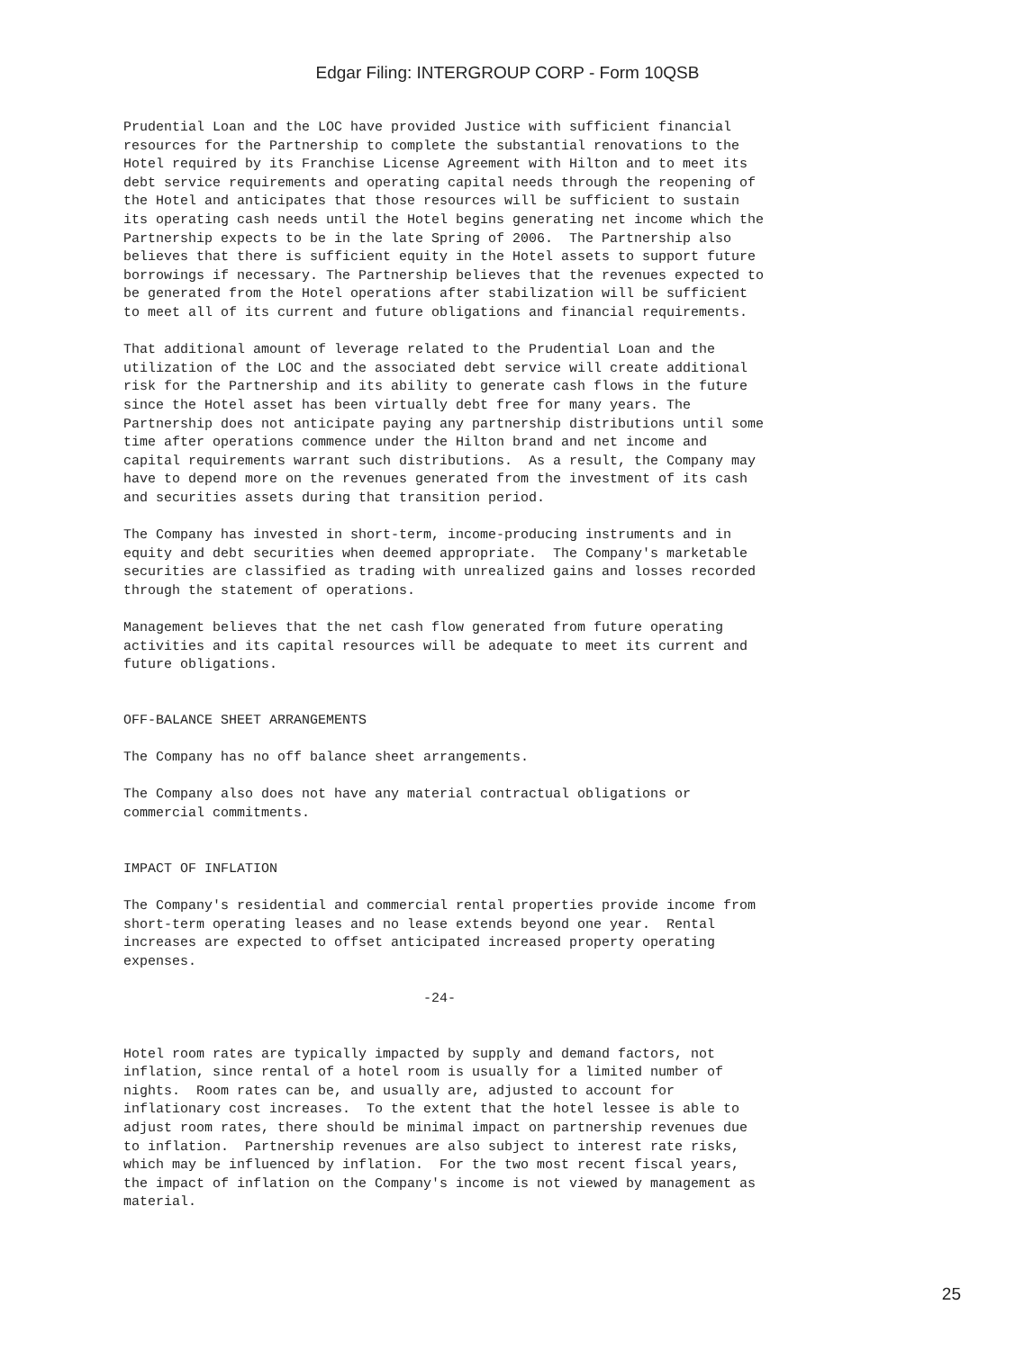Edgar Filing: INTERGROUP CORP - Form 10QSB
Prudential Loan and the LOC have provided Justice with sufficient financial
resources for the Partnership to complete the substantial renovations to the
Hotel required by its Franchise License Agreement with Hilton and to meet its
debt service requirements and operating capital needs through the reopening of
the Hotel and anticipates that those resources will be sufficient to sustain
its operating cash needs until the Hotel begins generating net income which the
Partnership expects to be in the late Spring of 2006.  The Partnership also
believes that there is sufficient equity in the Hotel assets to support future
borrowings if necessary. The Partnership believes that the revenues expected to
be generated from the Hotel operations after stabilization will be sufficient
to meet all of its current and future obligations and financial requirements.
That additional amount of leverage related to the Prudential Loan and the
utilization of the LOC and the associated debt service will create additional
risk for the Partnership and its ability to generate cash flows in the future
since the Hotel asset has been virtually debt free for many years. The
Partnership does not anticipate paying any partnership distributions until some
time after operations commence under the Hilton brand and net income and
capital requirements warrant such distributions.  As a result, the Company may
have to depend more on the revenues generated from the investment of its cash
and securities assets during that transition period.
The Company has invested in short-term, income-producing instruments and in
equity and debt securities when deemed appropriate.  The Company's marketable
securities are classified as trading with unrealized gains and losses recorded
through the statement of operations.
Management believes that the net cash flow generated from future operating
activities and its capital resources will be adequate to meet its current and
future obligations.


OFF-BALANCE SHEET ARRANGEMENTS
The Company has no off balance sheet arrangements.
The Company also does not have any material contractual obligations or
commercial commitments.


IMPACT OF INFLATION
The Company's residential and commercial rental properties provide income from
short-term operating leases and no lease extends beyond one year.  Rental
increases are expected to offset anticipated increased property operating
expenses.
                                     -24-


Hotel room rates are typically impacted by supply and demand factors, not
inflation, since rental of a hotel room is usually for a limited number of
nights.  Room rates can be, and usually are, adjusted to account for
inflationary cost increases.  To the extent that the hotel lessee is able to
adjust room rates, there should be minimal impact on partnership revenues due
to inflation.  Partnership revenues are also subject to interest rate risks,
which may be influenced by inflation.  For the two most recent fiscal years,
the impact of inflation on the Company's income is not viewed by management as
material.
25